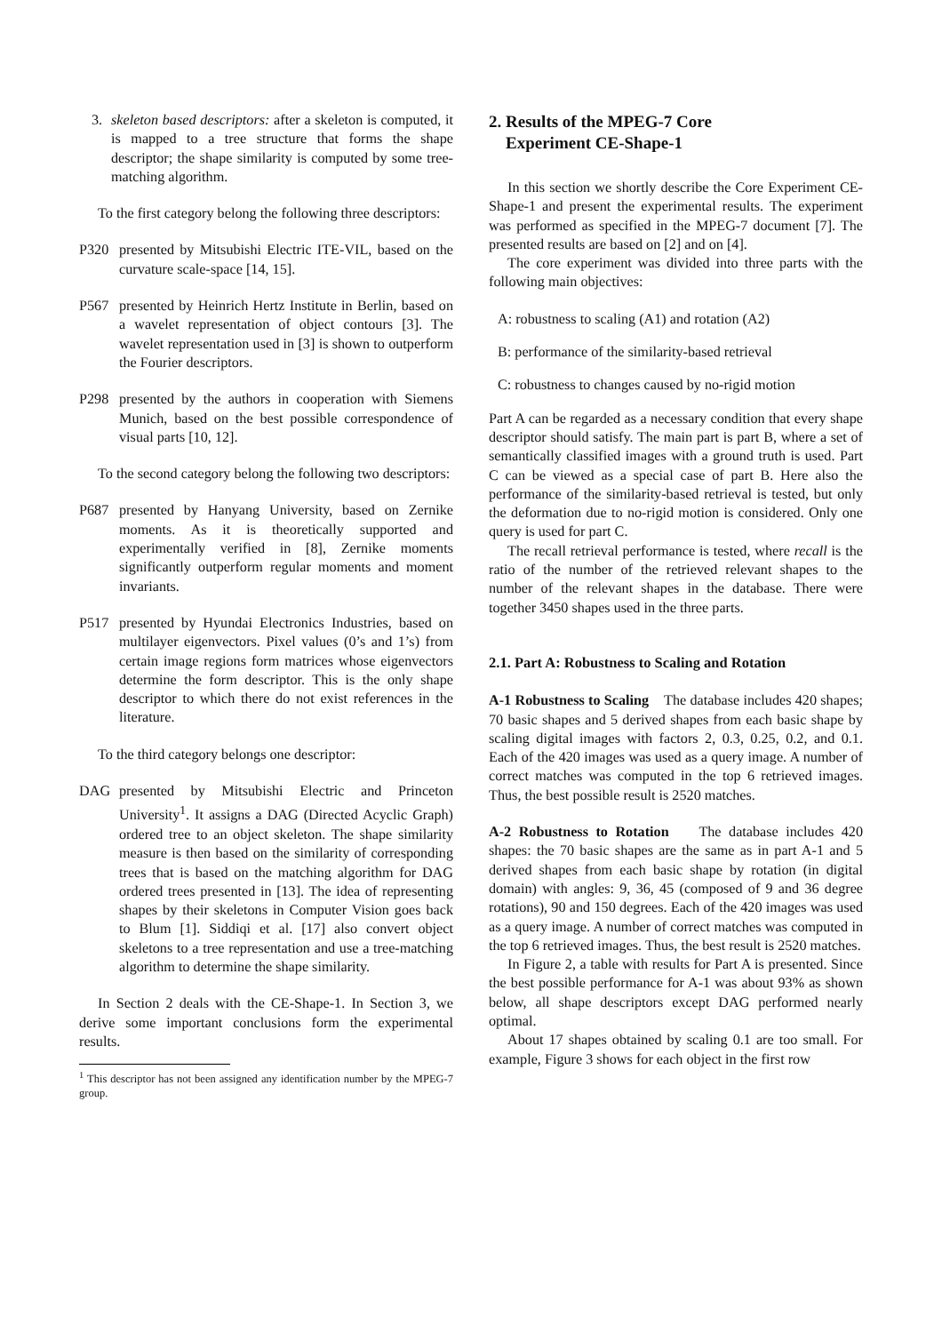3. skeleton based descriptors: after a skeleton is computed, it is mapped to a tree structure that forms the shape descriptor; the shape similarity is computed by some tree-matching algorithm.
To the first category belong the following three descriptors:
P320 presented by Mitsubishi Electric ITE-VIL, based on the curvature scale-space [14, 15].
P567 presented by Heinrich Hertz Institute in Berlin, based on a wavelet representation of object contours [3]. The wavelet representation used in [3] is shown to outperform the Fourier descriptors.
P298 presented by the authors in cooperation with Siemens Munich, based on the best possible correspondence of visual parts [10, 12].
To the second category belong the following two descriptors:
P687 presented by Hanyang University, based on Zernike moments. As it is theoretically supported and experimentally verified in [8], Zernike moments significantly outperform regular moments and moment invariants.
P517 presented by Hyundai Electronics Industries, based on multilayer eigenvectors. Pixel values (0’s and 1’s) from certain image regions form matrices whose eigenvectors determine the form descriptor. This is the only shape descriptor to which there do not exist references in the literature.
To the third category belongs one descriptor:
DAG presented by Mitsubishi Electric and Princeton University<sup>1</sup>. It assigns a DAG (Directed Acyclic Graph) ordered tree to an object skeleton. The shape similarity measure is then based on the similarity of corresponding trees that is based on the matching algorithm for DAG ordered trees presented in [13]. The idea of representing shapes by their skeletons in Computer Vision goes back to Blum [1]. Siddiqi et al. [17] also convert object skeletons to a tree representation and use a tree-matching algorithm to determine the shape similarity.
In Section 2 deals with the CE-Shape-1. In Section 3, we derive some important conclusions form the experimental results.
<sup>1</sup> This descriptor has not been assigned any identification number by the MPEG-7 group.
2. Results of the MPEG-7 Core
Experiment CE-Shape-1
In this section we shortly describe the Core Experiment CE-Shape-1 and present the experimental results. The experiment was performed as specified in the MPEG-7 document [7]. The presented results are based on [2] and on [4].
The core experiment was divided into three parts with the following main objectives:
A: robustness to scaling (A1) and rotation (A2)
B: performance of the similarity-based retrieval
C: robustness to changes caused by no-rigid motion
Part A can be regarded as a necessary condition that every shape descriptor should satisfy. The main part is part B, where a set of semantically classified images with a ground truth is used. Part C can be viewed as a special case of part B. Here also the performance of the similarity-based retrieval is tested, but only the deformation due to no-rigid motion is considered. Only one query is used for part C.
The recall retrieval performance is tested, where recall is the ratio of the number of the retrieved relevant shapes to the number of the relevant shapes in the database. There were together 3450 shapes used in the three parts.
2.1. Part A: Robustness to Scaling and Rotation
A-1 Robustness to Scaling The database includes 420 shapes; 70 basic shapes and 5 derived shapes from each basic shape by scaling digital images with factors 2, 0.3, 0.25, 0.2, and 0.1. Each of the 420 images was used as a query image. A number of correct matches was computed in the top 6 retrieved images. Thus, the best possible result is 2520 matches.
A-2 Robustness to Rotation The database includes 420 shapes: the 70 basic shapes are the same as in part A-1 and 5 derived shapes from each basic shape by rotation (in digital domain) with angles: 9, 36, 45 (composed of 9 and 36 degree rotations), 90 and 150 degrees. Each of the 420 images was used as a query image. A number of correct matches was computed in the top 6 retrieved images. Thus, the best result is 2520 matches.
In Figure 2, a table with results for Part A is presented. Since the best possible performance for A-1 was about 93% as shown below, all shape descriptors except DAG performed nearly optimal.
About 17 shapes obtained by scaling 0.1 are too small. For example, Figure 3 shows for each object in the first row